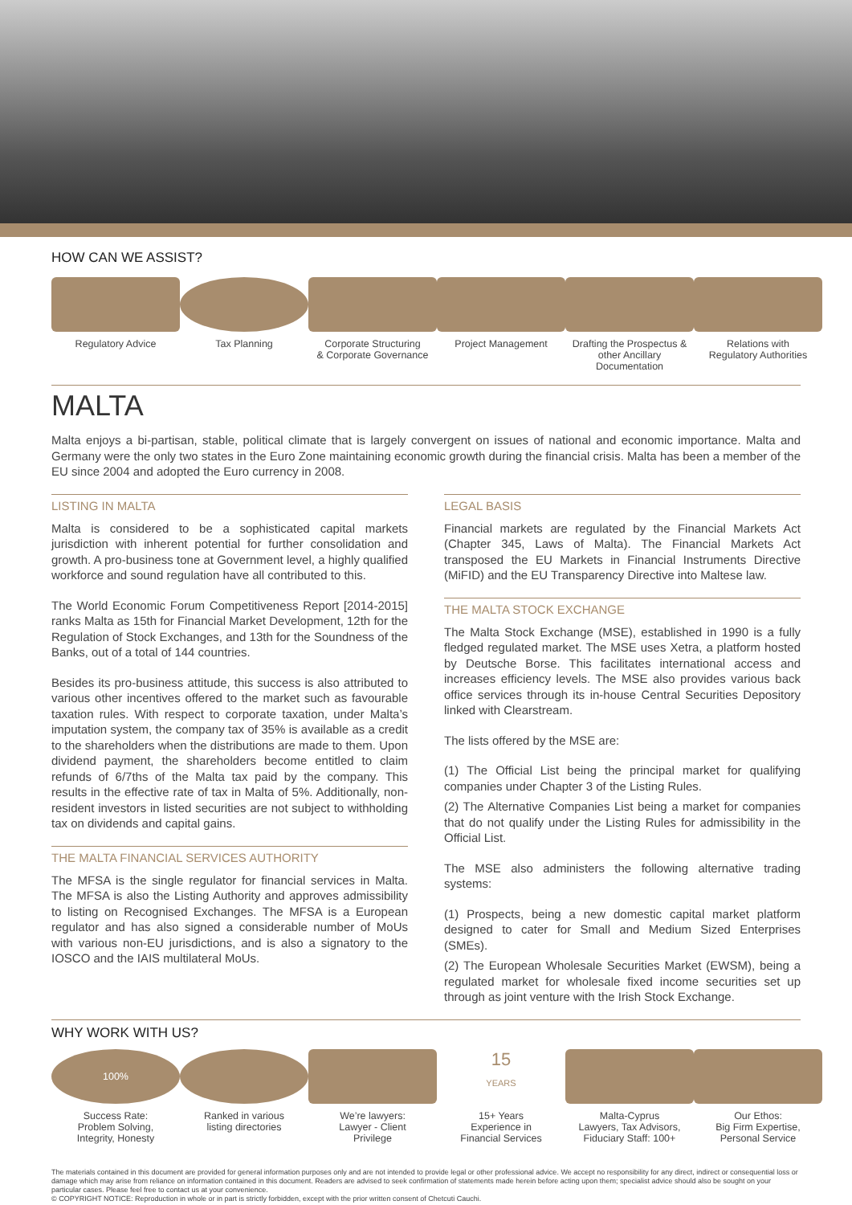HOW CAN WE ASSIST?
Regulatory Advice Tax Planning Corporate Structuring
& Corporate Governance
Project Management Drafting the Prospectus &
other Ancillary Documentation
Relations with
Regulatory Authorities
MALTA
Malta enjoys a bi-partisan, stable, political climate that is largely convergent on issues of national and economic importance. Malta and Germany were the only two states in the Euro Zone maintaining economic growth during the financial crisis. Malta has been a member of the EU since 2004 and adopted the Euro currency in 2008.
LISTING IN MALTA
Malta is considered to be a sophisticated capital markets jurisdiction with inherent potential for further consolidation and growth. A pro-business tone at Government level, a highly qualified workforce and sound regulation have all contributed to this.
The World Economic Forum Competitiveness Report [2014-2015] ranks Malta as 15th for Financial Market Development, 12th for the Regulation of Stock Exchanges, and 13th for the Soundness of the Banks, out of a total of 144 countries.
Besides its pro-business attitude, this success is also attributed to various other incentives offered to the market such as favourable taxation rules. With respect to corporate taxation, under Malta’s imputation system, the company tax of 35% is available as a credit to the shareholders when the distributions are made to them. Upon dividend payment, the shareholders become entitled to claim refunds of 6/7ths of the Malta tax paid by the company. This results in the effective rate of tax in Malta of 5%. Additionally, non-resident investors in listed securities are not subject to withholding tax on dividends and capital gains.
THE MALTA FINANCIAL SERVICES AUTHORITY
The MFSA is the single regulator for financial services in Malta. The MFSA is also the Listing Authority and approves admissibility to listing on Recognised Exchanges. The MFSA is a European regulator and has also signed a considerable number of MoUs with various non-EU jurisdictions, and is also a signatory to the IOSCO and the IAIS multilateral MoUs.
LEGAL BASIS
Financial markets are regulated by the Financial Markets Act (Chapter 345, Laws of Malta). The Financial Markets Act transposed the EU Markets in Financial Instruments Directive (MiFID) and the EU Transparency Directive into Maltese law.
THE MALTA STOCK EXCHANGE
The Malta Stock Exchange (MSE), established in 1990 is a fully fledged regulated market. The MSE uses Xetra, a platform hosted by Deutsche Borse. This facilitates international access and increases efficiency levels. The MSE also provides various back office services through its in-house Central Securities Depository linked with Clearstream.
The lists offered by the MSE are:
(1) The Official List being the principal market for qualifying companies under Chapter 3 of the Listing Rules.
(2) The Alternative Companies List being a market for companies that do not qualify under the Listing Rules for admissibility in the Official List.
The MSE also administers the following alternative trading systems:
(1) Prospects, being a new domestic capital market platform designed to cater for Small and Medium Sized Enterprises (SMEs).
(2) The European Wholesale Securities Market (EWSM), being a regulated market for wholesale fixed income securities set up through as joint venture with the Irish Stock Exchange.
WHY WORK WITH US?
100%
Success Rate:
Problem Solving,
Integrity, Honesty
Ranked in various
listing directories
We’re lawyers:
Lawyer - Client
Privilege
15
YEARS
15+ Years
Experience in
Financial Services
Malta-Cyprus
Lawyers, Tax Advisors,
Fiduciary Staff: 100+
Our Ethos:
Big Firm Expertise,
Personal Service
The materials contained in this document are provided for general information purposes only and are not intended to provide legal or other professional advice. We accept no responsibility for any direct, indirect or consequential loss or damage which may arise from reliance on information contained in this document. Readers are advised to seek confirmation of statements made herein before acting upon them; specialist advice should also be sought on your particular cases. Please feel free to contact us at your convenience.
© COPYRIGHT NOTICE: Reproduction in whole or in part is strictly forbidden, except with the prior written consent of Chetcuti Cauchi.